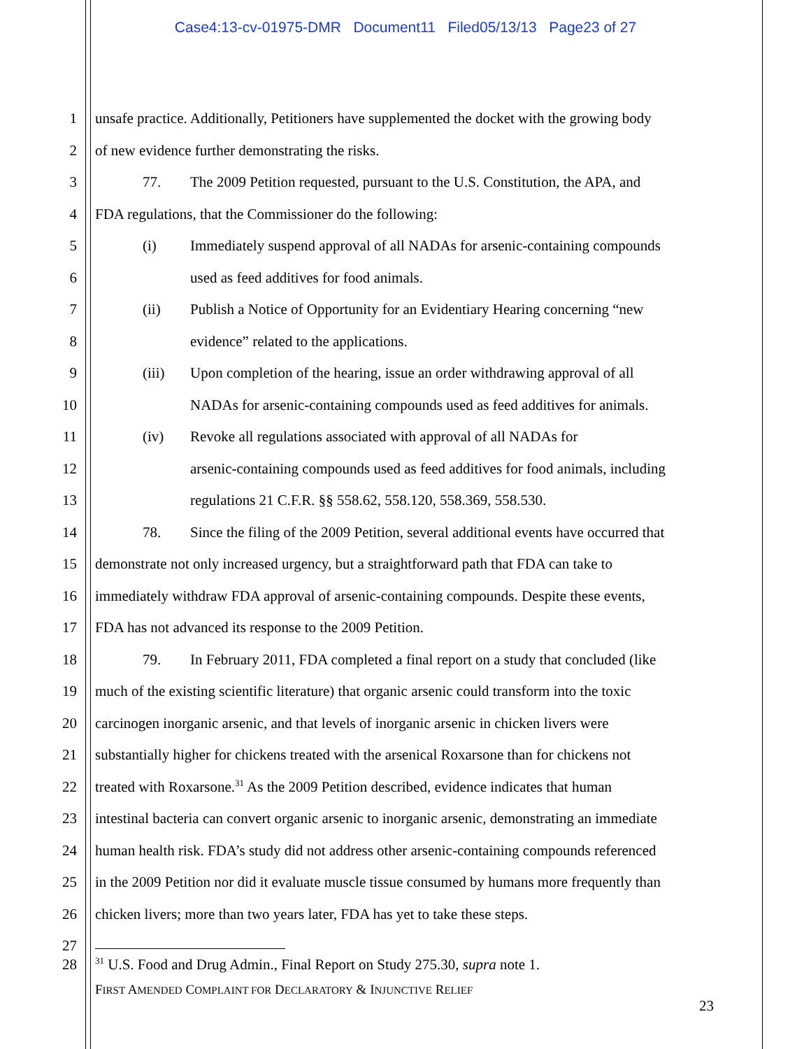Case4:13-cv-01975-DMR Document11 Filed05/13/13 Page23 of 27
1 unsafe practice. Additionally, Petitioners have supplemented the docket with the growing body
2 of new evidence further demonstrating the risks.
3 77. The 2009 Petition requested, pursuant to the U.S. Constitution, the APA, and
4 FDA regulations, that the Commissioner do the following:
5 (i) Immediately suspend approval of all NADAs for arsenic-containing compounds
6 used as feed additives for food animals.
7 (ii) Publish a Notice of Opportunity for an Evidentiary Hearing concerning “new
8 evidence” related to the applications.
9 (iii) Upon completion of the hearing, issue an order withdrawing approval of all
10 NADAs for arsenic-containing compounds used as feed additives for animals.
11 (iv) Revoke all regulations associated with approval of all NADAs for
12 arsenic-containing compounds used as feed additives for food animals, including
13 regulations 21 C.F.R. §§ 558.62, 558.120, 558.369, 558.530.
14 78. Since the filing of the 2009 Petition, several additional events have occurred that
15 demonstrate not only increased urgency, but a straightforward path that FDA can take to
16 immediately withdraw FDA approval of arsenic-containing compounds. Despite these events,
17 FDA has not advanced its response to the 2009 Petition.
18 79. In February 2011, FDA completed a final report on a study that concluded (like
19 much of the existing scientific literature) that organic arsenic could transform into the toxic
20 carcinogen inorganic arsenic, and that levels of inorganic arsenic in chicken livers were
21 substantially higher for chickens treated with the arsenical Roxarsone than for chickens not
22 treated with Roxarsone.<sup>31</sup> As the 2009 Petition described, evidence indicates that human
23 intestinal bacteria can convert organic arsenic to inorganic arsenic, demonstrating an immediate
24 human health risk. FDA’s study did not address other arsenic-containing compounds referenced
25 in the 2009 Petition nor did it evaluate muscle tissue consumed by humans more frequently than
26 chicken livers; more than two years later, FDA has yet to take these steps.
27
28
<sup>31</sup> U.S. Food and Drug Admin., Final Report on Study 275.30, supra note 1.
FIRST AMENDED COMPLAINT FOR DECLARATORY & INJUNCTIVE RELIEF
23